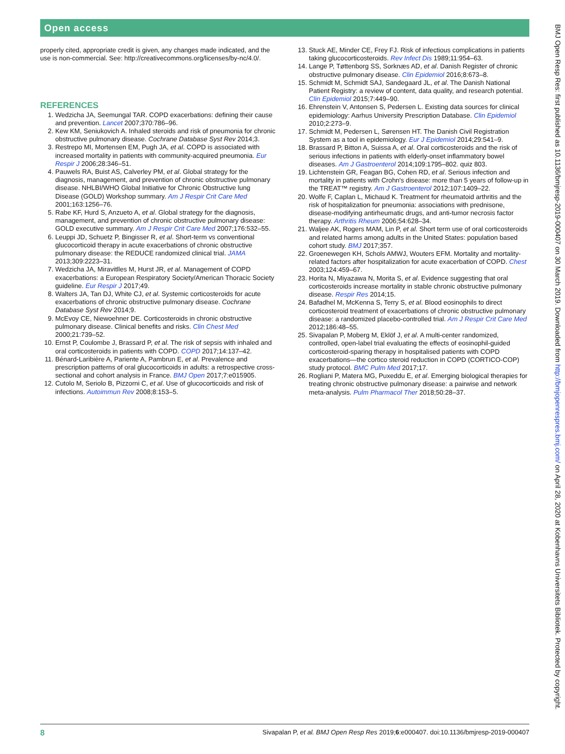Open access
properly cited, appropriate credit is given, any changes made indicated, and the use is non-commercial. See: http://creativecommons.org/licenses/by-nc/4.0/.
REFERENCES
1. Wedzicha JA, Seemungal TAR. COPD exacerbations: defining their cause and prevention. Lancet 2007;370:786–96.
2. Kew KM, Seniukovich A. Inhaled steroids and risk of pneumonia for chronic obstructive pulmonary disease. Cochrane Database Syst Rev 2014;3.
3. Restrepo MI, Mortensen EM, Pugh JA, et al. COPD is associated with increased mortality in patients with community-acquired pneumonia. Eur Respir J 2006;28:346–51.
4. Pauwels RA, Buist AS, Calverley PM, et al. Global strategy for the diagnosis, management, and prevention of chronic obstructive pulmonary disease. NHLBI/WHO Global Initiative for Chronic Obstructive lung Disease (GOLD) Workshop summary. Am J Respir Crit Care Med 2001;163:1256–76.
5. Rabe KF, Hurd S, Anzueto A, et al. Global strategy for the diagnosis, management, and prevention of chronic obstructive pulmonary disease: GOLD executive summary. Am J Respir Crit Care Med 2007;176:532–55.
6. Leuppi JD, Schuetz P, Bingisser R, et al. Short-term vs conventional glucocorticoid therapy in acute exacerbations of chronic obstructive pulmonary disease: the REDUCE randomized clinical trial. JAMA 2013;309:2223–31.
7. Wedzicha JA, Miravitlles M, Hurst JR, et al. Management of COPD exacerbations: a European Respiratory Society/American Thoracic Society guideline. Eur Respir J 2017;49.
8. Walters JA, Tan DJ, White CJ, et al. Systemic corticosteroids for acute exacerbations of chronic obstructive pulmonary disease. Cochrane Database Syst Rev 2014;9.
9. McEvoy CE, Niewoehner DE. Corticosteroids in chronic obstructive pulmonary disease. Clinical benefits and risks. Clin Chest Med 2000;21:739–52.
10. Ernst P, Coulombe J, Brassard P, et al. The risk of sepsis with inhaled and oral corticosteroids in patients with COPD. COPD 2017;14:137–42.
11. Bénard-Laribière A, Pariente A, Pambrun E, et al. Prevalence and prescription patterns of oral glucocorticoids in adults: a retrospective cross-sectional and cohort analysis in France. BMJ Open 2017;7:e015905.
12. Cutolo M, Seriolo B, Pizzorni C, et al. Use of glucocorticoids and risk of infections. Autoimmun Rev 2008;8:153–5.
13. Stuck AE, Minder CE, Frey FJ. Risk of infectious complications in patients taking glucocorticosteroids. Rev Infect Dis 1989;11:954–63.
14. Lange P, Tøttenborg SS, Sorknæs AD, et al. Danish Register of chronic obstructive pulmonary disease. Clin Epidemiol 2016;8:673–8.
15. Schmidt M, Schmidt SAJ, Sandegaard JL, et al. The Danish National Patient Registry: a review of content, data quality, and research potential. Clin Epidemiol 2015;7:449–90.
16. Ehrenstein V, Antonsen S, Pedersen L. Existing data sources for clinical epidemiology: Aarhus University Prescription Database. Clin Epidemiol 2010;2:273–9.
17. Schmidt M, Pedersen L, Sørensen HT. The Danish Civil Registration System as a tool in epidemiology. Eur J Epidemiol 2014;29:541–9.
18. Brassard P, Bitton A, Suissa A, et al. Oral corticosteroids and the risk of serious infections in patients with elderly-onset inflammatory bowel diseases. Am J Gastroenterol 2014;109:1795–802. quiz 803.
19. Lichtenstein GR, Feagan BG, Cohen RD, et al. Serious infection and mortality in patients with Crohn's disease: more than 5 years of follow-up in the TREAT™ registry. Am J Gastroenterol 2012;107:1409–22.
20. Wolfe F, Caplan L, Michaud K. Treatment for rheumatoid arthritis and the risk of hospitalization for pneumonia: associations with prednisone, disease-modifying antirheumatic drugs, and anti-tumor necrosis factor therapy. Arthritis Rheum 2006;54:628–34.
21. Waljee AK, Rogers MAM, Lin P, et al. Short term use of oral corticosteroids and related harms among adults in the United States: population based cohort study. BMJ 2017;357.
22. Groenewegen KH, Schols AMWJ, Wouters EFM. Mortality and mortality-related factors after hospitalization for acute exacerbation of COPD. Chest 2003;124:459–67.
23. Horita N, Miyazawa N, Morita S, et al. Evidence suggesting that oral corticosteroids increase mortality in stable chronic obstructive pulmonary disease. Respir Res 2014;15.
24. Bafadhel M, McKenna S, Terry S, et al. Blood eosinophils to direct corticosteroid treatment of exacerbations of chronic obstructive pulmonary disease: a randomized placebo-controlled trial. Am J Respir Crit Care Med 2012;186:48–55.
25. Sivapalan P, Moberg M, Eklöf J, et al. A multi-center randomized, controlled, open-label trial evaluating the effects of eosinophil-guided corticosteroid-sparing therapy in hospitalised patients with COPD exacerbations—the cortico steroid reduction in COPD (CORTICO-COP) study protocol. BMC Pulm Med 2017;17.
26. Rogliani P, Matera MG, Puxeddu E, et al. Emerging biological therapies for treating chronic obstructive pulmonary disease: a pairwise and network meta-analysis. Pulm Pharmacol Ther 2018;50:28–37.
BMJ Open Resp Res: first published as 10.1136/bmjresp-2019-000407 on 30 March 2019. Downloaded from http://bmjopenrespres.bmj.com/ on April 28, 2020 at Kobenhavns Universitets Bibliotek. Protected by copyright.
8 Sivapalan P, et al. BMJ Open Resp Res 2019;6:e000407. doi:10.1136/bmjresp-2019-000407